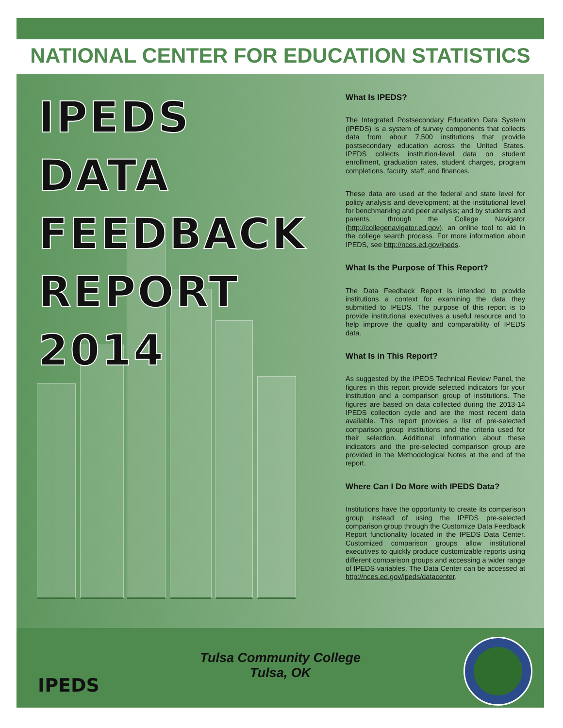NATIONAL CENTER FOR EDUCATION STATISTICS
IPEDS
DATA
FEEDBACK
REPORT
2014
What Is IPEDS?
The Integrated Postsecondary Education Data System (IPEDS) is a system of survey components that collects data from about 7,500 institutions that provide postsecondary education across the United States. IPEDS collects institution-level data on student enrollment, graduation rates, student charges, program completions, faculty, staff, and finances.
These data are used at the federal and state level for policy analysis and development; at the institutional level for benchmarking and peer analysis; and by students and parents, through the College Navigator (http://collegenavigator.ed.gov), an online tool to aid in the college search process. For more information about IPEDS, see http://nces.ed.gov/ipeds.
What Is the Purpose of This Report?
The Data Feedback Report is intended to provide institutions a context for examining the data they submitted to IPEDS. The purpose of this report is to provide institutional executives a useful resource and to help improve the quality and comparability of IPEDS data.
What Is in This Report?
As suggested by the IPEDS Technical Review Panel, the figures in this report provide selected indicators for your institution and a comparison group of institutions. The figures are based on data collected during the 2013-14 IPEDS collection cycle and are the most recent data available. This report provides a list of pre-selected comparison group institutions and the criteria used for their selection. Additional information about these indicators and the pre-selected comparison group are provided in the Methodological Notes at the end of the report.
Where Can I Do More with IPEDS Data?
Institutions have the opportunity to create its comparison group instead of using the IPEDS pre-selected comparison group through the Customize Data Feedback Report functionality located in the IPEDS Data Center. Customized comparison groups allow institutional executives to quickly produce customizable reports using different comparison groups and accessing a wider range of IPEDS variables. The Data Center can be accessed at http://nces.ed.gov/ipeds/datacenter.
IPEDS
Tulsa Community College
Tulsa, OK